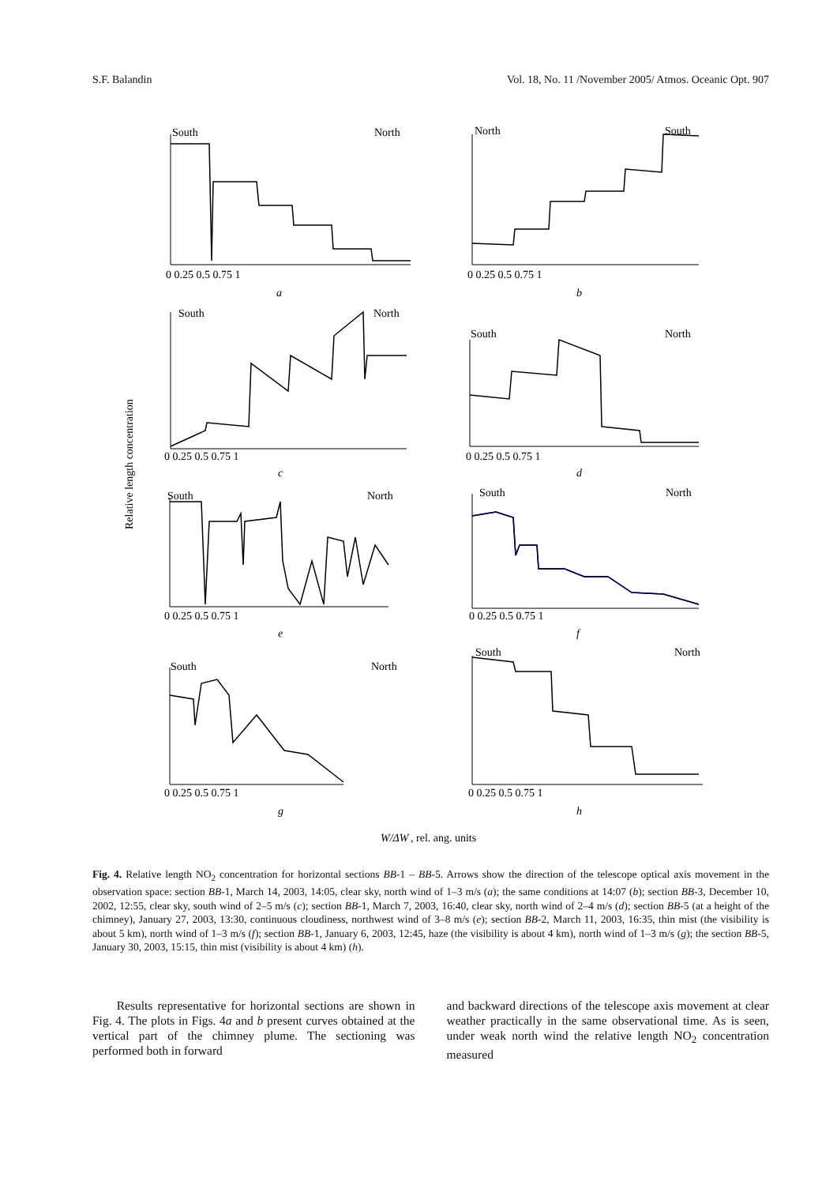S.F. Balandin Vol. 18, No. 11 /November 2005/ Atmos. Oceanic Opt. 907
Relative length concentration
South
North
North
South
South
North
South
North
South
North
South
North
South
North
South
North
a
b
c
d
e
f
g
h
0 0.25 0.5 0.75 1
0 0.25 0.5 0.75 1
0 0.25 0.5 0.75 1
0 0.25 0.5 0.75 1
0 0.25 0.5 0.75 1
0 0.25 0.5 0.75 1
0 0.25 0.5 0.75 1
0 0.25 0.5 0.75 1
W/ΔW
, rel. ang. units
Fig. 4. Relative length NO<sub>2</sub> concentration for horizontal sections BB-1 – BB-5. Arrows show the direction of the telescope optical axis movement in the observation space: section BB-1, March 14, 2003, 14:05, clear sky, north wind of 1–3 m/s (a); the same conditions at 14:07 (b); section BB-3, December 10, 2002, 12:55, clear sky, south wind of 2–5 m/s (c); section BB-1, March 7, 2003, 16:40, clear sky, north wind of 2–4 m/s (d); section BB-5 (at a height of the chimney), January 27, 2003, 13:30, continuous cloudiness, northwest wind of 3–8 m/s (e); section BB-2, March 11, 2003, 16:35, thin mist (the visibility is about 5 km), north wind of 1–3 m/s (f); section BB-1, January 6, 2003, 12:45, haze (the visibility is about 4 km), north wind of 1–3 m/s (g); the section BB-5, January 30, 2003, 15:15, thin mist (visibility is about 4 km) (h).
Results representative for horizontal sections are shown in Fig. 4. The plots in Figs. 4a and b present curves obtained at the vertical part of the chimney plume. The sectioning was performed both in forward
and backward directions of the telescope axis movement at clear weather practically in the same observational time. As is seen, under weak north wind the relative length NO<sub>2</sub> concentration measured